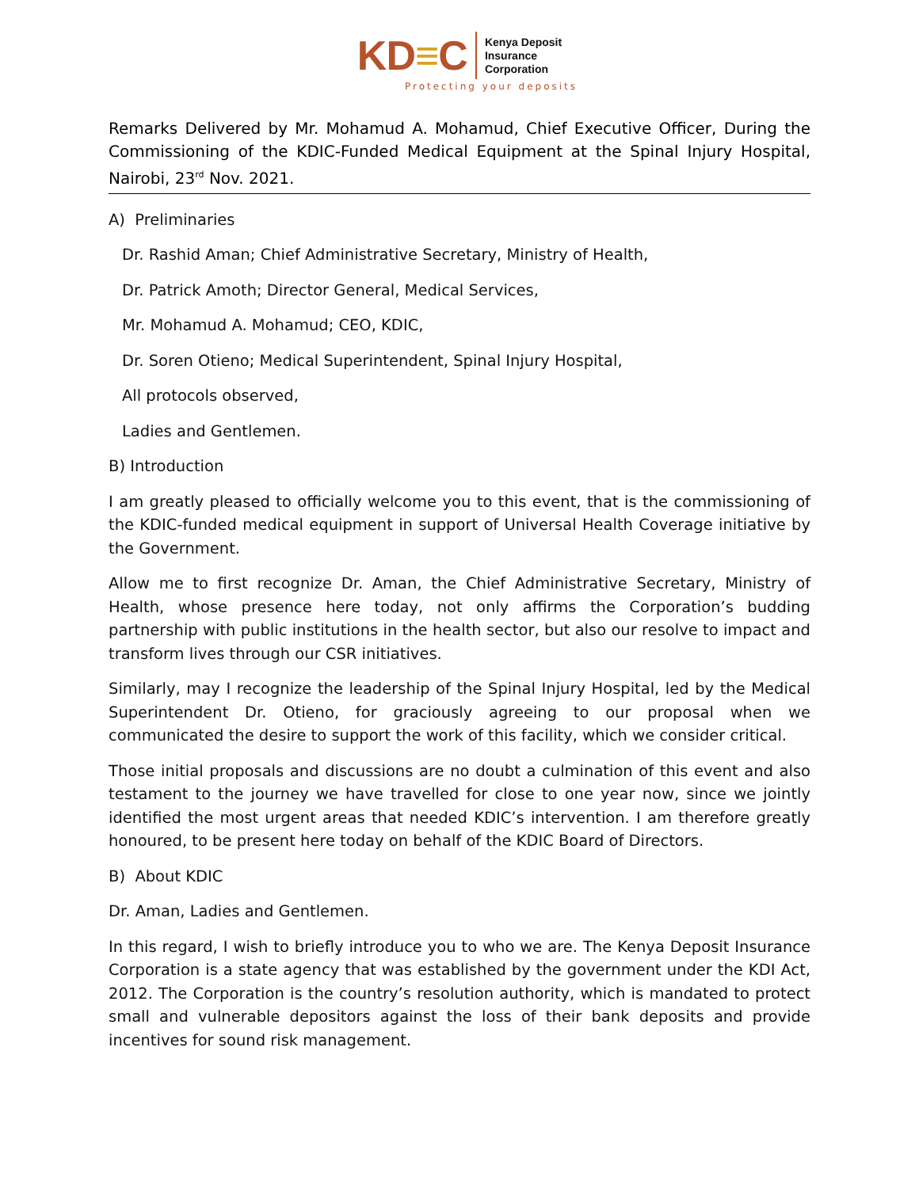KD≡C
Kenya Deposit
Insurance
Corporation
Protecting your deposits
Remarks Delivered by Mr. Mohamud A. Mohamud, Chief Executive Officer, During the Commissioning of the KDIC-Funded Medical Equipment at the Spinal Injury Hospital, Nairobi, 23<sup>rd</sup> Nov. 2021.
A) Preliminaries
Dr. Rashid Aman; Chief Administrative Secretary, Ministry of Health,
Dr. Patrick Amoth; Director General, Medical Services,
Mr. Mohamud A. Mohamud; CEO, KDIC,
Dr. Soren Otieno; Medical Superintendent, Spinal Injury Hospital,
All protocols observed,
Ladies and Gentlemen.
B) Introduction
I am greatly pleased to officially welcome you to this event, that is the commissioning of the KDIC-funded medical equipment in support of Universal Health Coverage initiative by the Government.
Allow me to first recognize Dr. Aman, the Chief Administrative Secretary, Ministry of Health, whose presence here today, not only affirms the Corporation’s budding partnership with public institutions in the health sector, but also our resolve to impact and transform lives through our CSR initiatives.
Similarly, may I recognize the leadership of the Spinal Injury Hospital, led by the Medical Superintendent Dr. Otieno, for graciously agreeing to our proposal when we communicated the desire to support the work of this facility, which we consider critical.
Those initial proposals and discussions are no doubt a culmination of this event and also testament to the journey we have travelled for close to one year now, since we jointly identified the most urgent areas that needed KDIC’s intervention. I am therefore greatly honoured, to be present here today on behalf of the KDIC Board of Directors.
B) About KDIC
Dr. Aman, Ladies and Gentlemen.
In this regard, I wish to briefly introduce you to who we are. The Kenya Deposit Insurance Corporation is a state agency that was established by the government under the KDI Act, 2012. The Corporation is the country’s resolution authority, which is mandated to protect small and vulnerable depositors against the loss of their bank deposits and provide incentives for sound risk management.